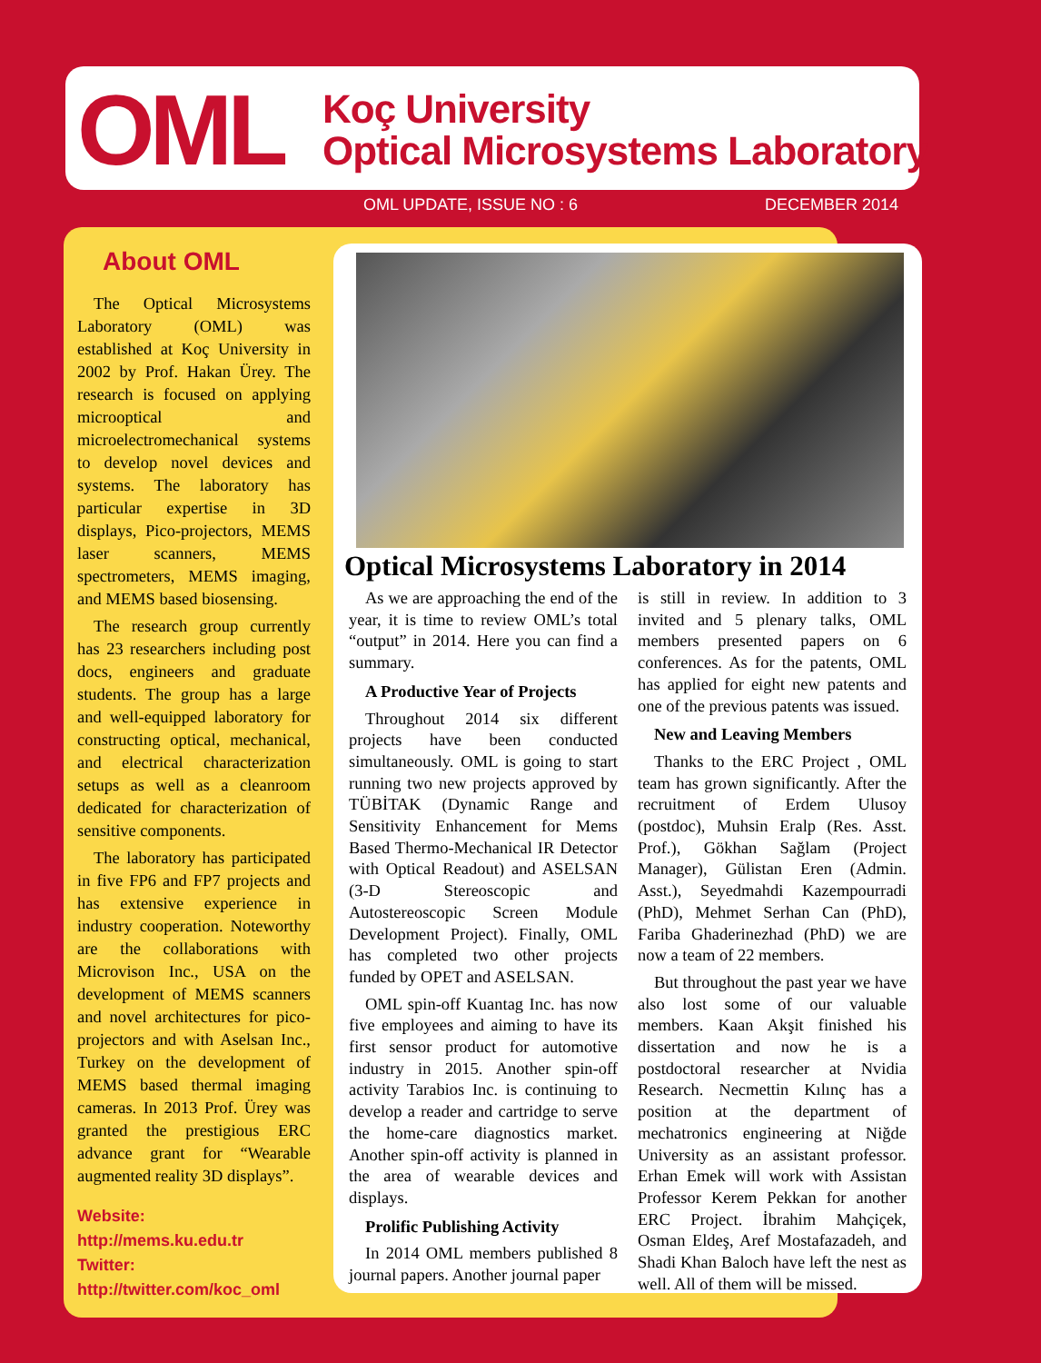OML
Koç University
Optical Microsystems Laboratory
OML UPDATE, ISSUE NO : 6 DECEMBER 2014
About OML
The Optical Microsystems Laboratory (OML) was established at Koç University in 2002 by Prof. Hakan Ürey. The research is focused on applying microoptical and microelectromechanical systems to develop novel devices and systems. The laboratory has particular expertise in 3D displays, Pico-projectors, MEMS laser scanners, MEMS spectrometers, MEMS imaging, and MEMS based biosensing.
The research group currently has 23 researchers including post docs, engineers and graduate students. The group has a large and well-equipped laboratory for constructing optical, mechanical, and electrical characterization setups as well as a cleanroom dedicated for characterization of sensitive components.
The laboratory has participated in five FP6 and FP7 projects and has extensive experience in industry cooperation. Noteworthy are the collaborations with Microvison Inc., USA on the development of MEMS scanners and novel architectures for pico-projectors and with Aselsan Inc., Turkey on the development of MEMS based thermal imaging cameras. In 2013 Prof. Ürey was granted the prestigious ERC advance grant for “Wearable augmented reality 3D displays”.
Website:
http://mems.ku.edu.tr
Twitter:
http://twitter.com/koc_oml
Optical Microsystems Laboratory in 2014
As we are approaching the end of the year, it is time to review OML’s total “output” in 2014. Here you can find a summary.
A Productive Year of Projects
Throughout 2014 six different projects have been conducted simultaneously. OML is going to start running two new projects approved by TÜBİTAK (Dynamic Range and Sensitivity Enhancement for Mems Based Thermo-Mechanical IR Detector with Optical Readout) and ASELSAN (3-D Stereoscopic and Autostereoscopic Screen Module Development Project). Finally, OML has completed two other projects funded by OPET and ASELSAN.
OML spin-off Kuantag Inc. has now five employees and aiming to have its first sensor product for automotive industry in 2015. Another spin-off activity Tarabios Inc. is continuing to develop a reader and cartridge to serve the home-care diagnostics market. Another spin-off activity is planned in the area of wearable devices and displays.
Prolific Publishing Activity
In 2014 OML members published 8 journal papers. Another journal paper
is still in review. In addition to 3 invited and 5 plenary talks, OML members presented papers on 6 conferences. As for the patents, OML has applied for eight new patents and one of the previous patents was issued.
New and Leaving Members
Thanks to the ERC Project , OML team has grown significantly. After the recruitment of Erdem Ulusoy (postdoc), Muhsin Eralp (Res. Asst. Prof.), Gökhan Sağlam (Project Manager), Gülistan Eren (Admin. Asst.), Seyedmahdi Kazempourradi (PhD), Mehmet Serhan Can (PhD), Fariba Ghaderinezhad (PhD) we are now a team of 22 members.
But throughout the past year we have also lost some of our valuable members. Kaan Akşit finished his dissertation and now he is a postdoctoral researcher at Nvidia Research. Necmettin Kılınç has a position at the department of mechatronics engineering at Niğde University as an assistant professor. Erhan Emek will work with Assistan Professor Kerem Pekkan for another ERC Project. İbrahim Mahçiçek, Osman Eldeş, Aref Mostafazadeh, and Shadi Khan Baloch have left the nest as well. All of them will be missed.